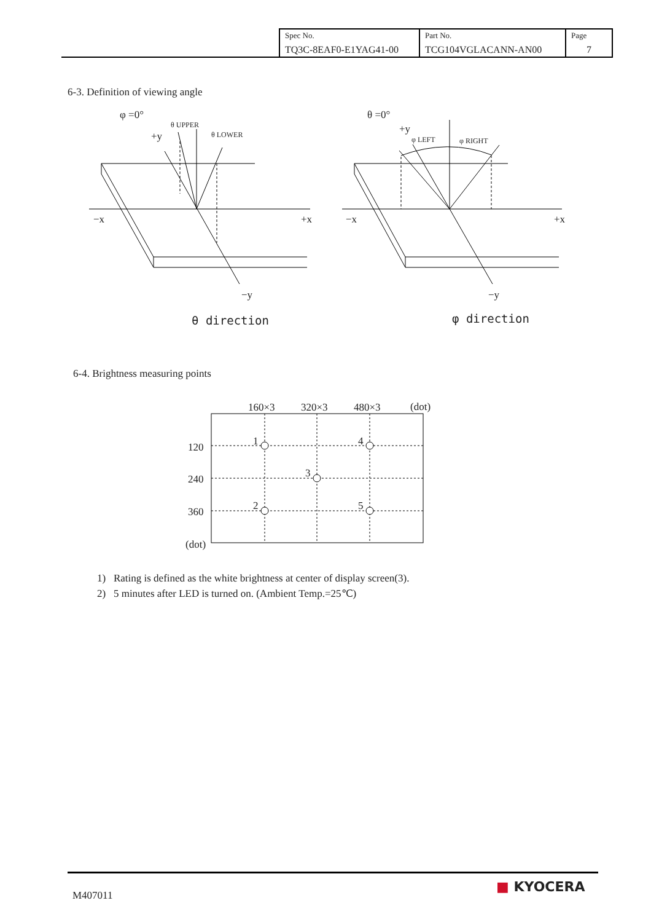| Spec No. TQ3C-8EAF0-E1YAG41-00 | Part No. TCG104VGLACANN-AN00 | Page 7 |
6-3. Definition of viewing angle
φ =0°
+y
θ UPPER
θ LOWER
−x +x
−y
θ direction
θ =0°
+y
φ LEFT φ RIGHT
−x +x
−y
φ direction
6-4. Brightness measuring points
160×3 320×3 480×3 (dot)
120
240
360
(dot)
1 4
3
2 5
1) Rating is defined as the white brightness at center of display screen(3).
2) 5 minutes after LED is turned on. (Ambient Temp.=25℃)
M407011
■ KYOCERA